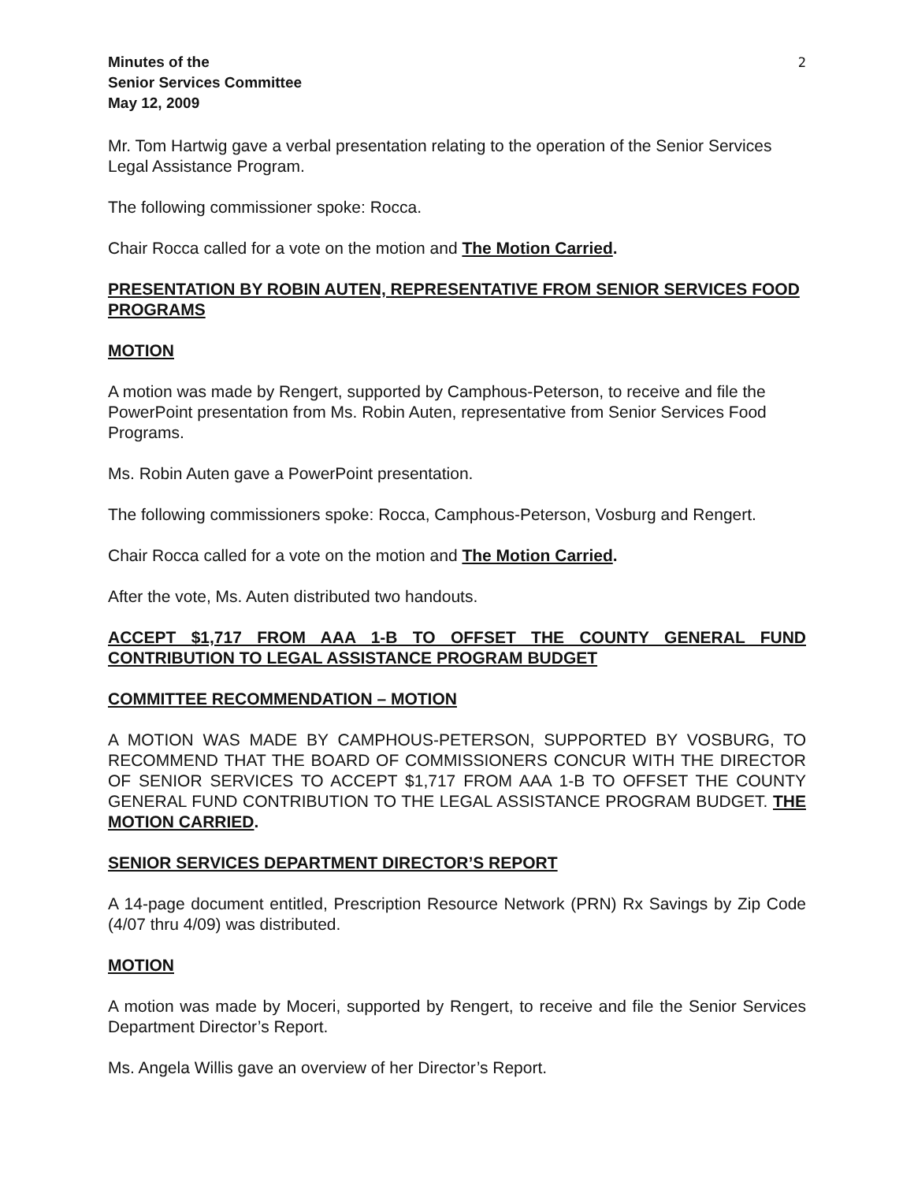Minutes of the
Senior Services Committee
May 12, 2009
2
Mr. Tom Hartwig gave a verbal presentation relating to the operation of the Senior Services Legal Assistance Program.
The following commissioner spoke: Rocca.
Chair Rocca called for a vote on the motion and The Motion Carried.
PRESENTATION BY ROBIN AUTEN, REPRESENTATIVE FROM SENIOR SERVICES FOOD PROGRAMS
MOTION
A motion was made by Rengert, supported by Camphous-Peterson, to receive and file the PowerPoint presentation from Ms. Robin Auten, representative from Senior Services Food Programs.
Ms. Robin Auten gave a PowerPoint presentation.
The following commissioners spoke: Rocca, Camphous-Peterson, Vosburg and Rengert.
Chair Rocca called for a vote on the motion and The Motion Carried.
After the vote, Ms. Auten distributed two handouts.
ACCEPT $1,717 FROM AAA 1-B TO OFFSET THE COUNTY GENERAL FUND CONTRIBUTION TO LEGAL ASSISTANCE PROGRAM BUDGET
COMMITTEE RECOMMENDATION – MOTION
A MOTION WAS MADE BY CAMPHOUS-PETERSON, SUPPORTED BY VOSBURG, TO RECOMMEND THAT THE BOARD OF COMMISSIONERS CONCUR WITH THE DIRECTOR OF SENIOR SERVICES TO ACCEPT $1,717 FROM AAA 1-B TO OFFSET THE COUNTY GENERAL FUND CONTRIBUTION TO THE LEGAL ASSISTANCE PROGRAM BUDGET. THE MOTION CARRIED.
SENIOR SERVICES DEPARTMENT DIRECTOR’S REPORT
A 14-page document entitled, Prescription Resource Network (PRN) Rx Savings by Zip Code (4/07 thru 4/09) was distributed.
MOTION
A motion was made by Moceri, supported by Rengert, to receive and file the Senior Services Department Director’s Report.
Ms. Angela Willis gave an overview of her Director’s Report.